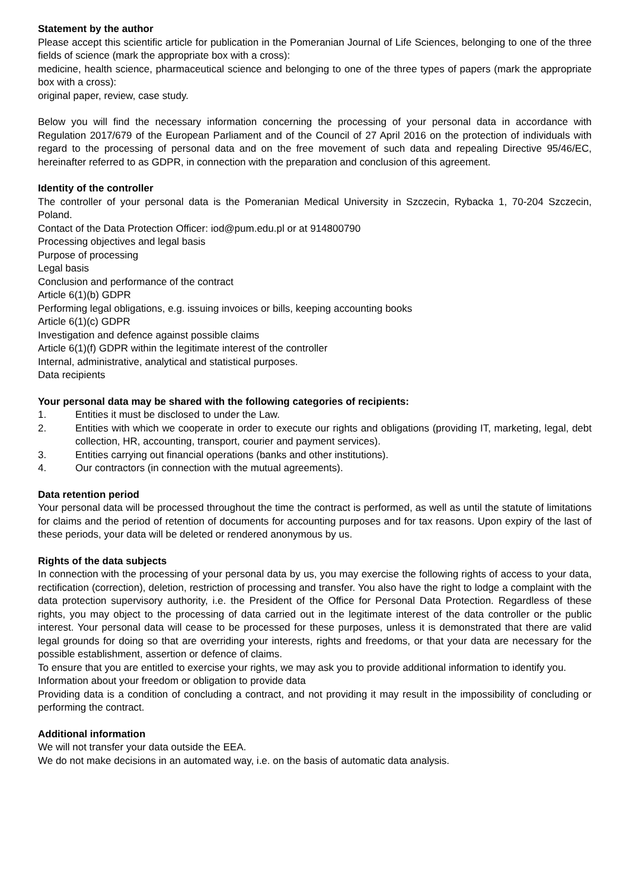Statement by the author
Please accept this scientific article for publication in the Pomeranian Journal of Life Sciences, belonging to one of the three fields of science (mark the appropriate box with a cross):
medicine, health science, pharmaceutical science and belonging to one of the three types of papers (mark the appropriate box with a cross):
original paper, review, case study.
Below you will find the necessary information concerning the processing of your personal data in accordance with Regulation 2017/679 of the European Parliament and of the Council of 27 April 2016 on the protection of individuals with regard to the processing of personal data and on the free movement of such data and repealing Directive 95/46/EC, hereinafter referred to as GDPR, in connection with the preparation and conclusion of this agreement.
Identity of the controller
The controller of your personal data is the Pomeranian Medical University in Szczecin, Rybacka 1, 70-204 Szczecin, Poland.
Contact of the Data Protection Officer: iod@pum.edu.pl or at 914800790
Processing objectives and legal basis
Purpose of processing
Legal basis
Conclusion and performance of the contract
Article 6(1)(b) GDPR
Performing legal obligations, e.g. issuing invoices or bills, keeping accounting books
Article 6(1)(c) GDPR
Investigation and defence against possible claims
Article 6(1)(f) GDPR within the legitimate interest of the controller
Internal, administrative, analytical and statistical purposes.
Data recipients
Your personal data may be shared with the following categories of recipients:
1. Entities it must be disclosed to under the Law.
2. Entities with which we cooperate in order to execute our rights and obligations (providing IT, marketing, legal, debt collection, HR, accounting, transport, courier and payment services).
3. Entities carrying out financial operations (banks and other institutions).
4. Our contractors (in connection with the mutual agreements).
Data retention period
Your personal data will be processed throughout the time the contract is performed, as well as until the statute of limitations for claims and the period of retention of documents for accounting purposes and for tax reasons. Upon expiry of the last of these periods, your data will be deleted or rendered anonymous by us.
Rights of the data subjects
In connection with the processing of your personal data by us, you may exercise the following rights of access to your data, rectification (correction), deletion, restriction of processing and transfer. You also have the right to lodge a complaint with the data protection supervisory authority, i.e. the President of the Office for Personal Data Protection. Regardless of these rights, you may object to the processing of data carried out in the legitimate interest of the data controller or the public interest. Your personal data will cease to be processed for these purposes, unless it is demonstrated that there are valid legal grounds for doing so that are overriding your interests, rights and freedoms, or that your data are necessary for the possible establishment, assertion or defence of claims.
To ensure that you are entitled to exercise your rights, we may ask you to provide additional information to identify you.
Information about your freedom or obligation to provide data
Providing data is a condition of concluding a contract, and not providing it may result in the impossibility of concluding or performing the contract.
Additional information
We will not transfer your data outside the EEA.
We do not make decisions in an automated way, i.e. on the basis of automatic data analysis.